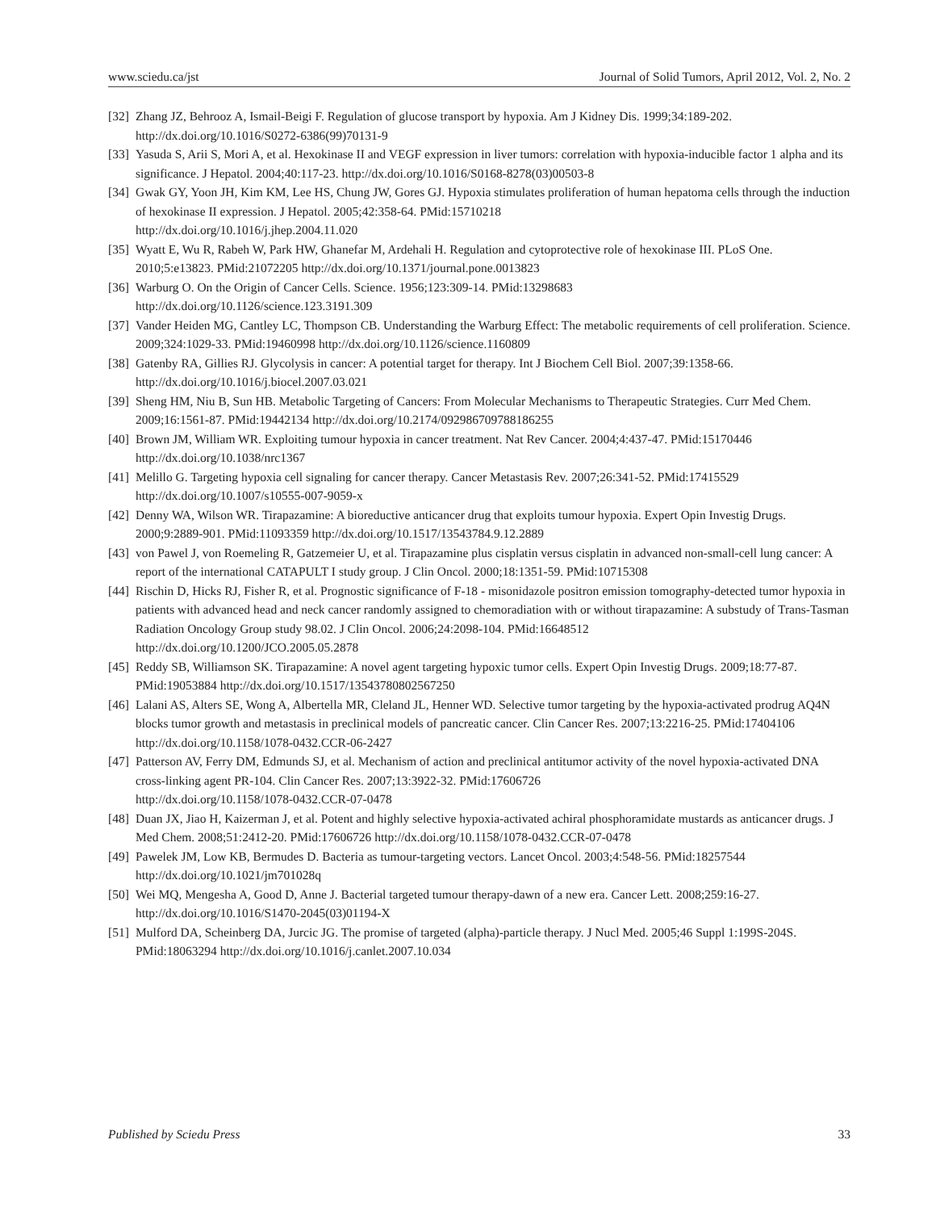www.sciedu.ca/jst Journal of Solid Tumors, April 2012, Vol. 2, No. 2
[32] Zhang JZ, Behrooz A, Ismail-Beigi F. Regulation of glucose transport by hypoxia. Am J Kidney Dis. 1999;34:189-202. http://dx.doi.org/10.1016/S0272-6386(99)70131-9
[33] Yasuda S, Arii S, Mori A, et al. Hexokinase II and VEGF expression in liver tumors: correlation with hypoxia-inducible factor 1 alpha and its significance. J Hepatol. 2004;40:117-23. http://dx.doi.org/10.1016/S0168-8278(03)00503-8
[34] Gwak GY, Yoon JH, Kim KM, Lee HS, Chung JW, Gores GJ. Hypoxia stimulates proliferation of human hepatoma cells through the induction of hexokinase II expression. J Hepatol. 2005;42:358-64. PMid:15710218
http://dx.doi.org/10.1016/j.jhep.2004.11.020
[35] Wyatt E, Wu R, Rabeh W, Park HW, Ghanefar M, Ardehali H. Regulation and cytoprotective role of hexokinase III. PLoS One. 2010;5:e13823. PMid:21072205 http://dx.doi.org/10.1371/journal.pone.0013823
[36] Warburg O. On the Origin of Cancer Cells. Science. 1956;123:309-14. PMid:13298683
http://dx.doi.org/10.1126/science.123.3191.309
[37] Vander Heiden MG, Cantley LC, Thompson CB. Understanding the Warburg Effect: The metabolic requirements of cell proliferation. Science. 2009;324:1029-33. PMid:19460998 http://dx.doi.org/10.1126/science.1160809
[38] Gatenby RA, Gillies RJ. Glycolysis in cancer: A potential target for therapy. Int J Biochem Cell Biol. 2007;39:1358-66.
http://dx.doi.org/10.1016/j.biocel.2007.03.021
[39] Sheng HM, Niu B, Sun HB. Metabolic Targeting of Cancers: From Molecular Mechanisms to Therapeutic Strategies. Curr Med Chem. 2009;16:1561-87. PMid:19442134 http://dx.doi.org/10.2174/092986709788186255
[40] Brown JM, William WR. Exploiting tumour hypoxia in cancer treatment. Nat Rev Cancer. 2004;4:437-47. PMid:15170446
http://dx.doi.org/10.1038/nrc1367
[41] Melillo G. Targeting hypoxia cell signaling for cancer therapy. Cancer Metastasis Rev. 2007;26:341-52. PMid:17415529
http://dx.doi.org/10.1007/s10555-007-9059-x
[42] Denny WA, Wilson WR. Tirapazamine: A bioreductive anticancer drug that exploits tumour hypoxia. Expert Opin Investig Drugs. 2000;9:2889-901. PMid:11093359 http://dx.doi.org/10.1517/13543784.9.12.2889
[43] von Pawel J, von Roemeling R, Gatzemeier U, et al. Tirapazamine plus cisplatin versus cisplatin in advanced non-small-cell lung cancer: A report of the international CATAPULT I study group. J Clin Oncol. 2000;18:1351-59. PMid:10715308
[44] Rischin D, Hicks RJ, Fisher R, et al. Prognostic significance of F-18 - misonidazole positron emission tomography-detected tumor hypoxia in patients with advanced head and neck cancer randomly assigned to chemoradiation with or without tirapazamine: A substudy of Trans-Tasman Radiation Oncology Group study 98.02. J Clin Oncol. 2006;24:2098-104. PMid:16648512
http://dx.doi.org/10.1200/JCO.2005.05.2878
[45] Reddy SB, Williamson SK. Tirapazamine: A novel agent targeting hypoxic tumor cells. Expert Opin Investig Drugs. 2009;18:77-87. PMid:19053884 http://dx.doi.org/10.1517/13543780802567250
[46] Lalani AS, Alters SE, Wong A, Albertella MR, Cleland JL, Henner WD. Selective tumor targeting by the hypoxia-activated prodrug AQ4N blocks tumor growth and metastasis in preclinical models of pancreatic cancer. Clin Cancer Res. 2007;13:2216-25. PMid:17404106 http://dx.doi.org/10.1158/1078-0432.CCR-06-2427
[47] Patterson AV, Ferry DM, Edmunds SJ, et al. Mechanism of action and preclinical antitumor activity of the novel hypoxia-activated DNA cross-linking agent PR-104. Clin Cancer Res. 2007;13:3922-32. PMid:17606726
http://dx.doi.org/10.1158/1078-0432.CCR-07-0478
[48] Duan JX, Jiao H, Kaizerman J, et al. Potent and highly selective hypoxia-activated achiral phosphoramidate mustards as anticancer drugs. J Med Chem. 2008;51:2412-20. PMid:17606726 http://dx.doi.org/10.1158/1078-0432.CCR-07-0478
[49] Pawelek JM, Low KB, Bermudes D. Bacteria as tumour-targeting vectors. Lancet Oncol. 2003;4:548-56. PMid:18257544
http://dx.doi.org/10.1021/jm701028q
[50] Wei MQ, Mengesha A, Good D, Anne J. Bacterial targeted tumour therapy-dawn of a new era. Cancer Lett. 2008;259:16-27.
http://dx.doi.org/10.1016/S1470-2045(03)01194-X
[51] Mulford DA, Scheinberg DA, Jurcic JG. The promise of targeted (alpha)-particle therapy. J Nucl Med. 2005;46 Suppl 1:199S-204S. PMid:18063294 http://dx.doi.org/10.1016/j.canlet.2007.10.034
Published by Sciedu Press 33